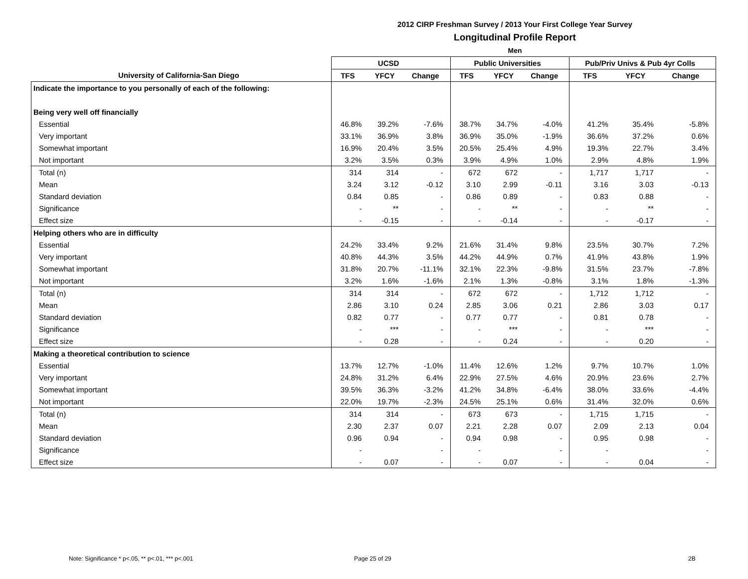2012 CIRP Freshman Survey / 2013 Your First College Year Survey
Longitudinal Profile Report
Men
| | UCSD | | | Public Universities | | | Pub/Priv Univs & Pub 4yr Colls | | |
| --- | --- | --- | --- | --- | --- | --- | --- | --- | --- |
| University of California-San Diego | TFS | YFCY | Change | TFS | YFCY | Change | TFS | YFCY | Change |
| Indicate the importance to you personally of each of the following: | | | | | | | | | |
| Being very well off financially | | | | | | | | | |
| Essential | 46.8% | 39.2% | -7.6% | 38.7% | 34.7% | -4.0% | 41.2% | 35.4% | -5.8% |
| Very important | 33.1% | 36.9% | 3.8% | 36.9% | 35.0% | -1.9% | 36.6% | 37.2% | 0.6% |
| Somewhat important | 16.9% | 20.4% | 3.5% | 20.5% | 25.4% | 4.9% | 19.3% | 22.7% | 3.4% |
| Not important | 3.2% | 3.5% | 0.3% | 3.9% | 4.9% | 1.0% | 2.9% | 4.8% | 1.9% |
| Total (n) | 314 | 314 | - | 672 | 672 | - | 1,717 | 1,717 | - |
| Mean | 3.24 | 3.12 | -0.12 | 3.10 | 2.99 | -0.11 | 3.16 | 3.03 | -0.13 |
| Standard deviation | 0.84 | 0.85 | - | 0.86 | 0.89 | - | 0.83 | 0.88 | - |
| Significance | - | ** | - | - | ** | - | - | ** | - |
| Effect size | - | -0.15 | - | - | -0.14 | - | - | -0.17 | - |
| Helping others who are in difficulty | | | | | | | | | |
| Essential | 24.2% | 33.4% | 9.2% | 21.6% | 31.4% | 9.8% | 23.5% | 30.7% | 7.2% |
| Very important | 40.8% | 44.3% | 3.5% | 44.2% | 44.9% | 0.7% | 41.9% | 43.8% | 1.9% |
| Somewhat important | 31.8% | 20.7% | -11.1% | 32.1% | 22.3% | -9.8% | 31.5% | 23.7% | -7.8% |
| Not important | 3.2% | 1.6% | -1.6% | 2.1% | 1.3% | -0.8% | 3.1% | 1.8% | -1.3% |
| Total (n) | 314 | 314 | - | 672 | 672 | - | 1,712 | 1,712 | - |
| Mean | 2.86 | 3.10 | 0.24 | 2.85 | 3.06 | 0.21 | 2.86 | 3.03 | 0.17 |
| Standard deviation | 0.82 | 0.77 | - | 0.77 | 0.77 | - | 0.81 | 0.78 | - |
| Significance | - | *** | - | - | *** | - | - | *** | - |
| Effect size | - | 0.28 | - | - | 0.24 | - | - | 0.20 | - |
| Making a theoretical contribution to science | | | | | | | | | |
| Essential | 13.7% | 12.7% | -1.0% | 11.4% | 12.6% | 1.2% | 9.7% | 10.7% | 1.0% |
| Very important | 24.8% | 31.2% | 6.4% | 22.9% | 27.5% | 4.6% | 20.9% | 23.6% | 2.7% |
| Somewhat important | 39.5% | 36.3% | -3.2% | 41.2% | 34.8% | -6.4% | 38.0% | 33.6% | -4.4% |
| Not important | 22.0% | 19.7% | -2.3% | 24.5% | 25.1% | 0.6% | 31.4% | 32.0% | 0.6% |
| Total (n) | 314 | 314 | - | 673 | 673 | - | 1,715 | 1,715 | - |
| Mean | 2.30 | 2.37 | 0.07 | 2.21 | 2.28 | 0.07 | 2.09 | 2.13 | 0.04 |
| Standard deviation | 0.96 | 0.94 | - | 0.94 | 0.98 | - | 0.95 | 0.98 | - |
| Significance | - | | - | - | | - | - | | - |
| Effect size | - | 0.07 | - | - | 0.07 | - | - | 0.04 | - |
Note: Significance * p<.05, ** p<.01, *** p<.001
Page 25 of 29 2B